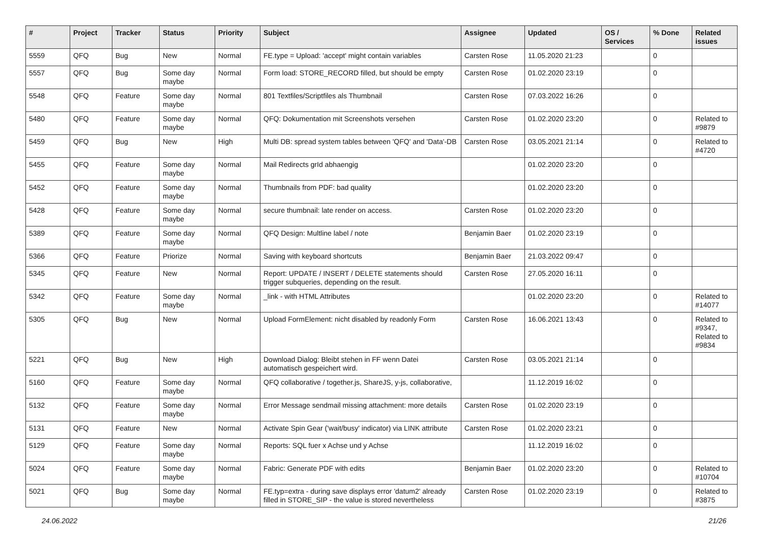| # | Project | Tracker | Status | Priority | Subject | Assignee | Updated | OS / Services | % Done | Related issues |
| --- | --- | --- | --- | --- | --- | --- | --- | --- | --- | --- |
| 5559 | QFQ | Bug | New | Normal | FE.type = Upload: 'accept' might contain variables | Carsten Rose | 11.05.2020 21:23 | | 0 | |
| 5557 | QFQ | Bug | Some day maybe | Normal | Form load: STORE_RECORD filled, but should be empty | Carsten Rose | 01.02.2020 23:19 | | 0 | |
| 5548 | QFQ | Feature | Some day maybe | Normal | 801 Textfiles/Scriptfiles als Thumbnail | Carsten Rose | 07.03.2022 16:26 | | 0 | |
| 5480 | QFQ | Feature | Some day maybe | Normal | QFQ: Dokumentation mit Screenshots versehen | Carsten Rose | 01.02.2020 23:20 | | 0 | Related to #9879 |
| 5459 | QFQ | Bug | New | High | Multi DB: spread system tables between 'QFQ' and 'Data'-DB | Carsten Rose | 03.05.2021 21:14 | | 0 | Related to #4720 |
| 5455 | QFQ | Feature | Some day maybe | Normal | Mail Redirects grId abhaengig | | 01.02.2020 23:20 | | 0 | |
| 5452 | QFQ | Feature | Some day maybe | Normal | Thumbnails from PDF: bad quality | | 01.02.2020 23:20 | | 0 | |
| 5428 | QFQ | Feature | Some day maybe | Normal | secure thumbnail: late render on access. | Carsten Rose | 01.02.2020 23:20 | | 0 | |
| 5389 | QFQ | Feature | Some day maybe | Normal | QFQ Design: Multline label / note | Benjamin Baer | 01.02.2020 23:19 | | 0 | |
| 5366 | QFQ | Feature | Priorize | Normal | Saving with keyboard shortcuts | Benjamin Baer | 21.03.2022 09:47 | | 0 | |
| 5345 | QFQ | Feature | New | Normal | Report: UPDATE / INSERT / DELETE statements should trigger subqueries, depending on the result. | Carsten Rose | 27.05.2020 16:11 | | 0 | |
| 5342 | QFQ | Feature | Some day maybe | Normal | _link - with HTML Attributes | | 01.02.2020 23:20 | | 0 | Related to #14077 |
| 5305 | QFQ | Bug | New | Normal | Upload FormElement: nicht disabled by readonly Form | Carsten Rose | 16.06.2021 13:43 | | 0 | Related to #9347, Related to #9834 |
| 5221 | QFQ | Bug | New | High | Download Dialog: Bleibt stehen in FF wenn Datei automatisch gespeichert wird. | Carsten Rose | 03.05.2021 21:14 | | 0 | |
| 5160 | QFQ | Feature | Some day maybe | Normal | QFQ collaborative / together.js, ShareJS, y-js, collaborative, | | 11.12.2019 16:02 | | 0 | |
| 5132 | QFQ | Feature | Some day maybe | Normal | Error Message sendmail missing attachment: more details | Carsten Rose | 01.02.2020 23:19 | | 0 | |
| 5131 | QFQ | Feature | New | Normal | Activate Spin Gear ('wait/busy' indicator) via LINK attribute | Carsten Rose | 01.02.2020 23:21 | | 0 | |
| 5129 | QFQ | Feature | Some day maybe | Normal | Reports: SQL fuer x Achse und y Achse | | 11.12.2019 16:02 | | 0 | |
| 5024 | QFQ | Feature | Some day maybe | Normal | Fabric: Generate PDF with edits | Benjamin Baer | 01.02.2020 23:20 | | 0 | Related to #10704 |
| 5021 | QFQ | Bug | Some day maybe | Normal | FE.typ=extra - during save displays error 'datum2' already filled in STORE_SIP - the value is stored nevertheless | Carsten Rose | 01.02.2020 23:19 | | 0 | Related to #3875 |
24.06.2022 21/26